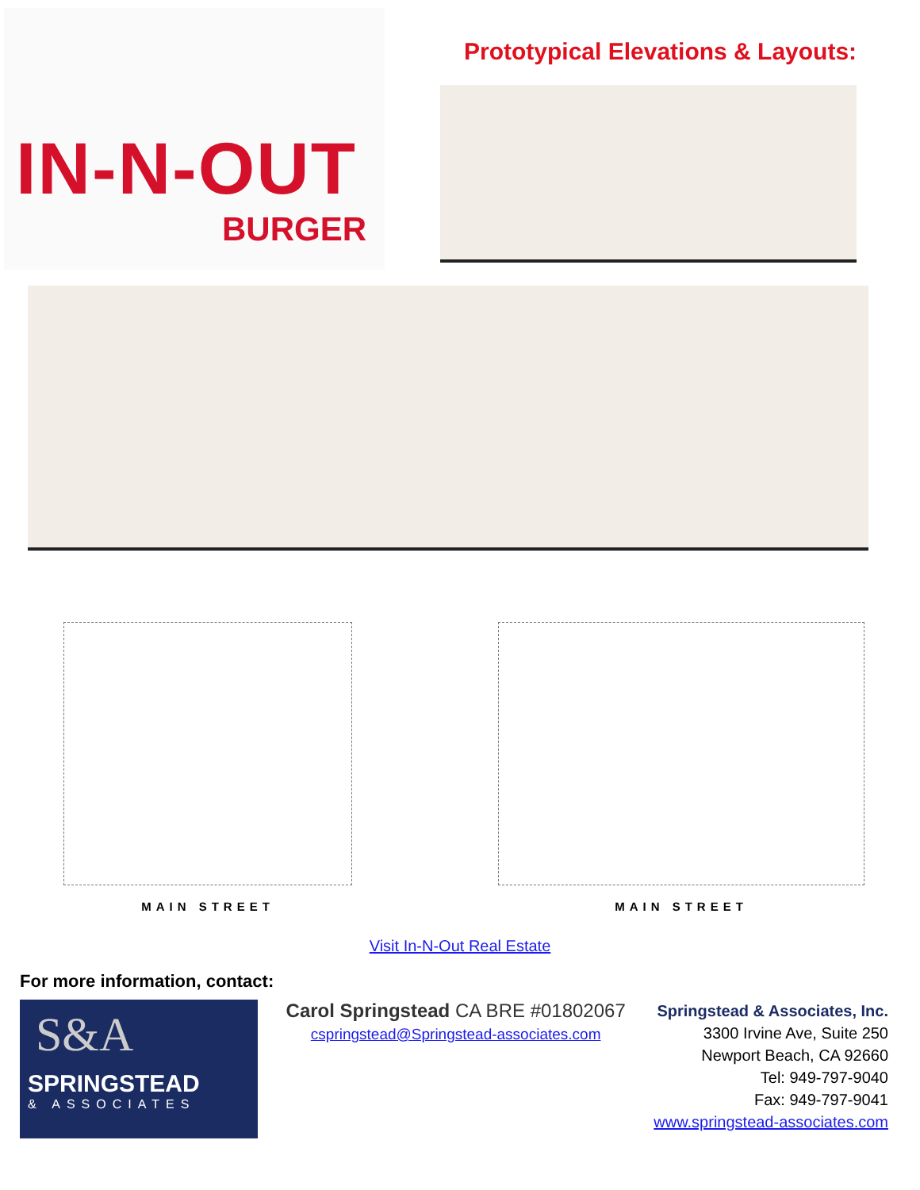IN-N-OUT
BURGER
Prototypical Elevations & Layouts:
MAIN STREET MAIN STREET
Visit In-N-Out Real Estate
For more information, contact:
S&A
SPRINGSTEAD
& ASSOCIATES
Carol Springstead CA BRE #01802067
cspringstead@Springstead-associates.com
Springstead & Associates, Inc.
3300 Irvine Ave, Suite 250
Newport Beach, CA 92660
Tel: 949-797-9040
Fax: 949-797-9041
www.springstead-associates.com